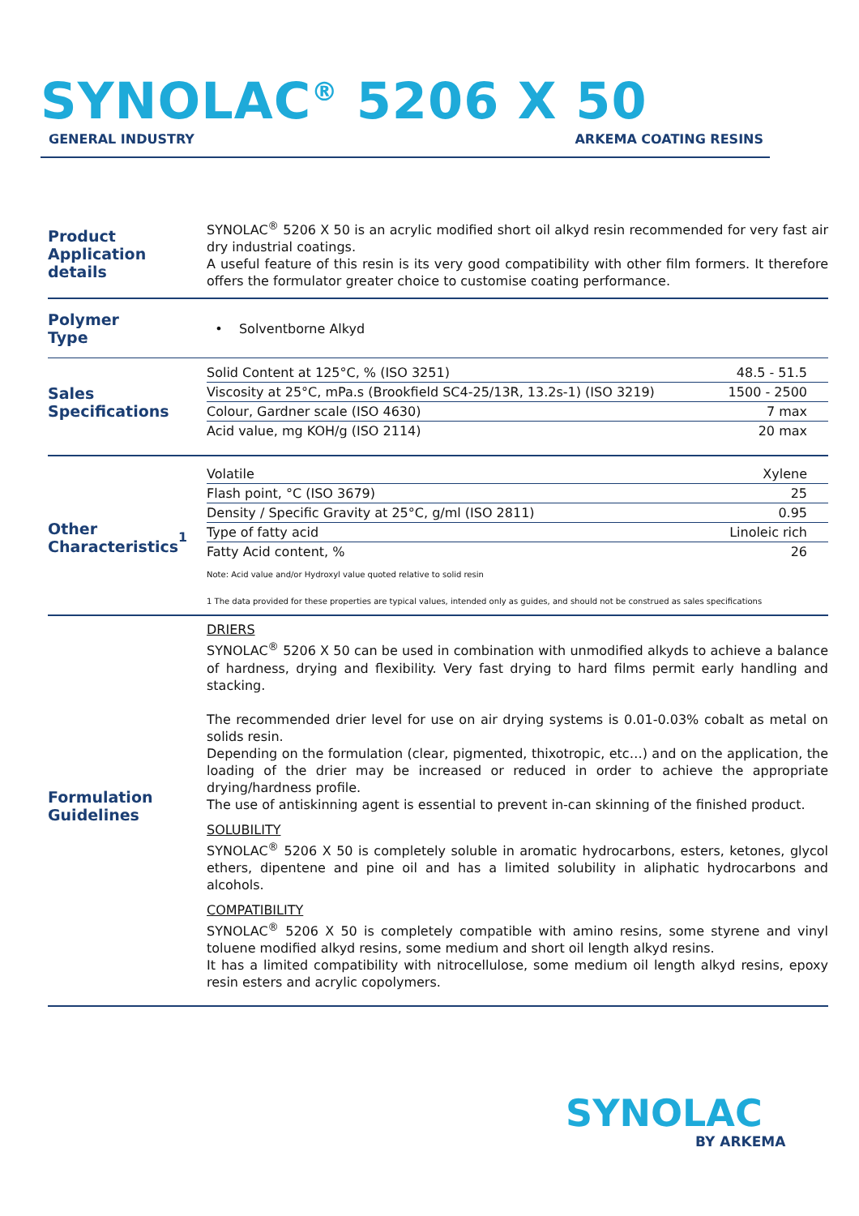SYNOLAC<sup>®</sup> 5206 X 50
GENERAL INDUSTRY ARKEMA COATING RESINS
Product
Application details
SYNOLAC<sup>®</sup> 5206 X 50 is an acrylic modified short oil alkyd resin recommended for very fast air dry industrial coatings.
A useful feature of this resin is its very good compatibility with other film formers. It therefore offers the formulator greater choice to customise coating performance.
Polymer
Type
• Solventborne Alkyd
Sales
Specifications
| Solid Content at 125°C, % (ISO 3251) | 48.5 - 51.5 |
| Viscosity at 25°C, mPa.s (Brookfield SC4-25/13R, 13.2s-1) (ISO 3219) | 1500 - 2500 |
| Colour, Gardner scale (ISO 4630) | 7 max |
| Acid value, mg KOH/g (ISO 2114) | 20 max |
Other
Characteristics<sup>1</sup>
| Volatile | Xylene |
| Flash point, °C (ISO 3679) | 25 |
| Density / Specific Gravity at 25°C, g/ml (ISO 2811) | 0.95 |
| Type of fatty acid | Linoleic rich |
| Fatty Acid content, % | 26 |
Note: Acid value and/or Hydroxyl value quoted relative to solid resin
1 The data provided for these properties are typical values, intended only as guides, and should not be construed as sales specifications
Formulation
Guidelines
DRIERS
SYNOLAC<sup>®</sup> 5206 X 50 can be used in combination with unmodified alkyds to achieve a balance of hardness, drying and flexibility. Very fast drying to hard films permit early handling and stacking.
The recommended drier level for use on air drying systems is 0.01-0.03% cobalt as metal on solids resin.
Depending on the formulation (clear, pigmented, thixotropic, etc…) and on the application, the loading of the drier may be increased or reduced in order to achieve the appropriate drying/hardness profile.
The use of antiskinning agent is essential to prevent in-can skinning of the finished product.
SOLUBILITY
SYNOLAC<sup>®</sup> 5206 X 50 is completely soluble in aromatic hydrocarbons, esters, ketones, glycol ethers, dipentene and pine oil and has a limited solubility in aliphatic hydrocarbons and alcohols.
COMPATIBILITY
SYNOLAC<sup>®</sup> 5206 X 50 is completely compatible with amino resins, some styrene and vinyl toluene modified alkyd resins, some medium and short oil length alkyd resins.
It has a limited compatibility with nitrocellulose, some medium oil length alkyd resins, epoxy resin esters and acrylic copolymers.
SYNOLAC
BY ARKEMA